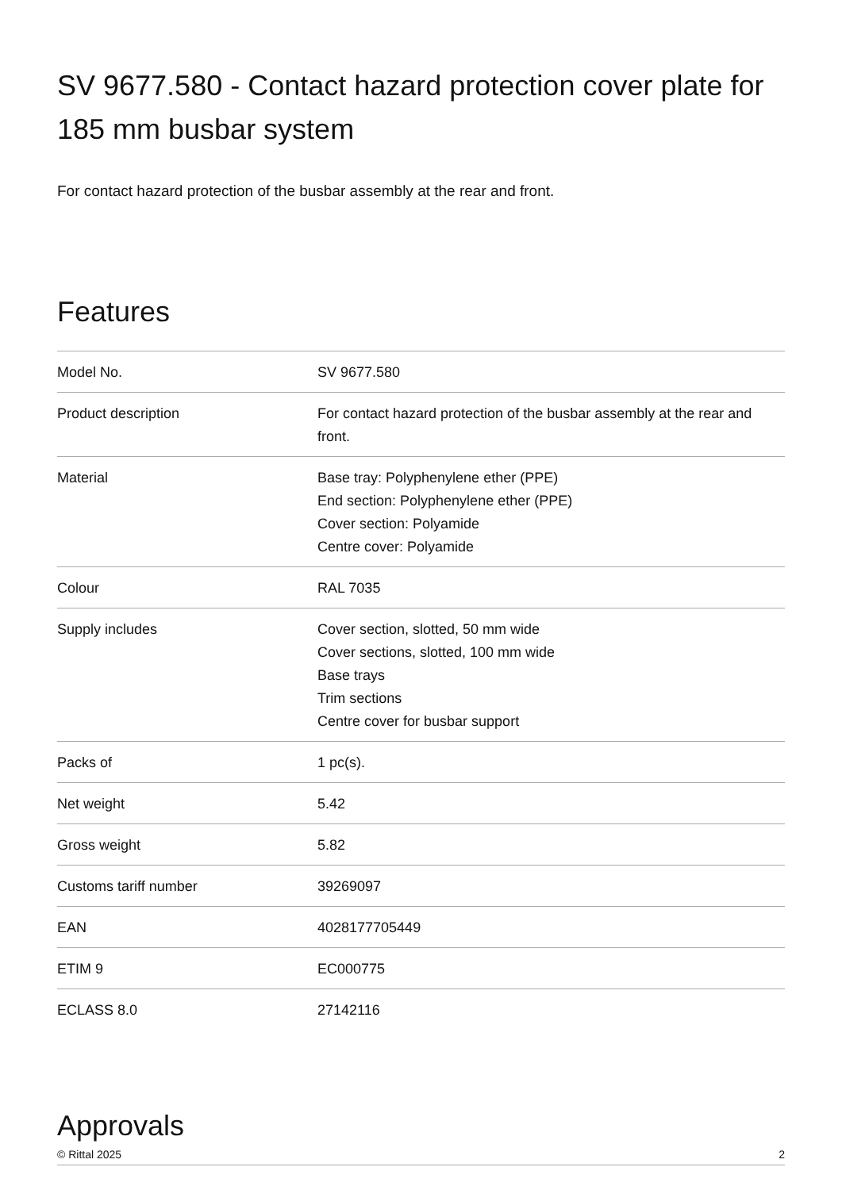SV 9677.580 - Contact hazard protection cover plate for 185 mm busbar system
For contact hazard protection of the busbar assembly at the rear and front.
Features
| Model No. | SV 9677.580 |
| Product description | For contact hazard protection of the busbar assembly at the rear and front. |
| Material | Base tray: Polyphenylene ether (PPE) End section: Polyphenylene ether (PPE) Cover section: Polyamide Centre cover: Polyamide |
| Colour | RAL 7035 |
| Supply includes | Cover section, slotted, 50 mm wide Cover sections, slotted, 100 mm wide Base trays Trim sections Centre cover for busbar support |
| Packs of | 1 pc(s). |
| Net weight | 5.42 |
| Gross weight | 5.82 |
| Customs tariff number | 39269097 |
| EAN | 4028177705449 |
| ETIM 9 | EC000775 |
| ECLASS 8.0 | 27142116 |
Approvals
© Rittal 2025 2